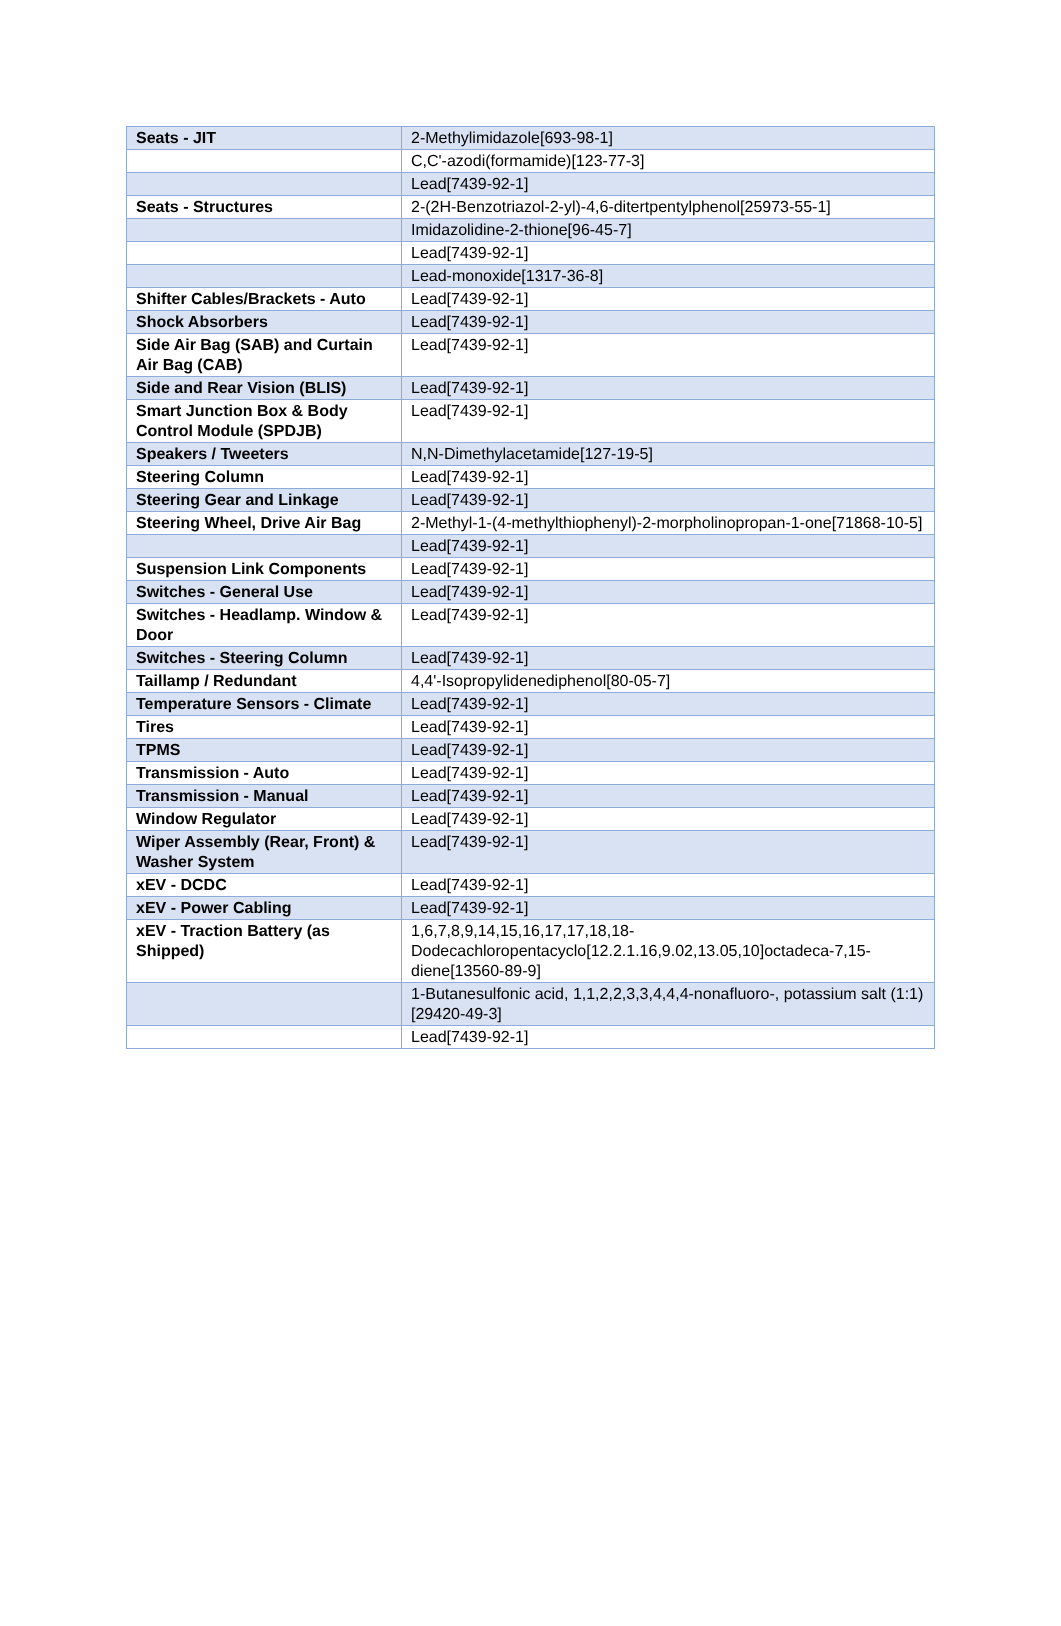| Seats - JIT | 2-Methylimidazole[693-98-1] |
| | C,C'-azodi(formamide)[123-77-3] |
| | Lead[7439-92-1] |
| Seats - Structures | 2-(2H-Benzotriazol-2-yl)-4,6-ditertpentylphenol[25973-55-1] |
| | Imidazolidine-2-thione[96-45-7] |
| | Lead[7439-92-1] |
| | Lead-monoxide[1317-36-8] |
| Shifter Cables/Brackets - Auto | Lead[7439-92-1] |
| Shock Absorbers | Lead[7439-92-1] |
| Side Air Bag (SAB) and Curtain Air Bag (CAB) | Lead[7439-92-1] |
| Side and Rear Vision (BLIS) | Lead[7439-92-1] |
| Smart Junction Box & Body Control Module (SPDJB) | Lead[7439-92-1] |
| Speakers / Tweeters | N,N-Dimethylacetamide[127-19-5] |
| Steering Column | Lead[7439-92-1] |
| Steering Gear and Linkage | Lead[7439-92-1] |
| Steering Wheel, Drive Air Bag | 2-Methyl-1-(4-methylthiophenyl)-2-morpholinopropan-1-one[71868-10-5] |
| | Lead[7439-92-1] |
| Suspension Link Components | Lead[7439-92-1] |
| Switches - General Use | Lead[7439-92-1] |
| Switches - Headlamp. Window & Door | Lead[7439-92-1] |
| Switches - Steering Column | Lead[7439-92-1] |
| Taillamp / Redundant | 4,4'-Isopropylidenediphenol[80-05-7] |
| Temperature Sensors - Climate | Lead[7439-92-1] |
| Tires | Lead[7439-92-1] |
| TPMS | Lead[7439-92-1] |
| Transmission - Auto | Lead[7439-92-1] |
| Transmission - Manual | Lead[7439-92-1] |
| Window Regulator | Lead[7439-92-1] |
| Wiper Assembly (Rear, Front) & Washer System | Lead[7439-92-1] |
| xEV - DCDC | Lead[7439-92-1] |
| xEV - Power Cabling | Lead[7439-92-1] |
| xEV - Traction Battery (as Shipped) | 1,6,7,8,9,14,15,16,17,17,18,18-Dodecachloropentacyclo[12.2.1.16,9.02,13.05,10]octadeca-7,15-diene[13560-89-9] |
| | 1-Butanesulfonic acid, 1,1,2,2,3,3,4,4,4-nonafluoro-, potassium salt (1:1)[29420-49-3] |
| | Lead[7439-92-1] |